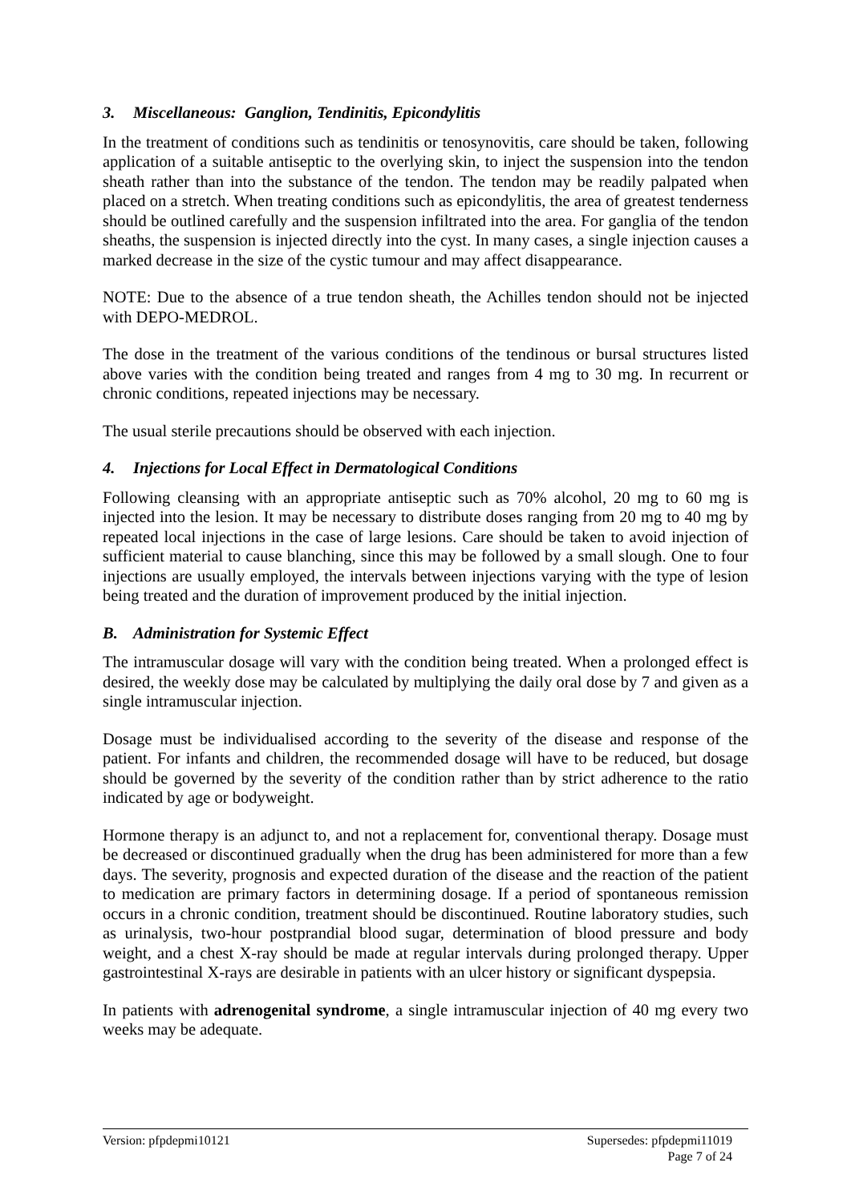3. Miscellaneous: Ganglion, Tendinitis, Epicondylitis
In the treatment of conditions such as tendinitis or tenosynovitis, care should be taken, following application of a suitable antiseptic to the overlying skin, to inject the suspension into the tendon sheath rather than into the substance of the tendon. The tendon may be readily palpated when placed on a stretch. When treating conditions such as epicondylitis, the area of greatest tenderness should be outlined carefully and the suspension infiltrated into the area. For ganglia of the tendon sheaths, the suspension is injected directly into the cyst. In many cases, a single injection causes a marked decrease in the size of the cystic tumour and may affect disappearance.
NOTE: Due to the absence of a true tendon sheath, the Achilles tendon should not be injected with DEPO-MEDROL.
The dose in the treatment of the various conditions of the tendinous or bursal structures listed above varies with the condition being treated and ranges from 4 mg to 30 mg. In recurrent or chronic conditions, repeated injections may be necessary.
The usual sterile precautions should be observed with each injection.
4. Injections for Local Effect in Dermatological Conditions
Following cleansing with an appropriate antiseptic such as 70% alcohol, 20 mg to 60 mg is injected into the lesion. It may be necessary to distribute doses ranging from 20 mg to 40 mg by repeated local injections in the case of large lesions. Care should be taken to avoid injection of sufficient material to cause blanching, since this may be followed by a small slough. One to four injections are usually employed, the intervals between injections varying with the type of lesion being treated and the duration of improvement produced by the initial injection.
B. Administration for Systemic Effect
The intramuscular dosage will vary with the condition being treated. When a prolonged effect is desired, the weekly dose may be calculated by multiplying the daily oral dose by 7 and given as a single intramuscular injection.
Dosage must be individualised according to the severity of the disease and response of the patient. For infants and children, the recommended dosage will have to be reduced, but dosage should be governed by the severity of the condition rather than by strict adherence to the ratio indicated by age or bodyweight.
Hormone therapy is an adjunct to, and not a replacement for, conventional therapy. Dosage must be decreased or discontinued gradually when the drug has been administered for more than a few days. The severity, prognosis and expected duration of the disease and the reaction of the patient to medication are primary factors in determining dosage. If a period of spontaneous remission occurs in a chronic condition, treatment should be discontinued. Routine laboratory studies, such as urinalysis, two-hour postprandial blood sugar, determination of blood pressure and body weight, and a chest X-ray should be made at regular intervals during prolonged therapy. Upper gastrointestinal X-rays are desirable in patients with an ulcer history or significant dyspepsia.
In patients with adrenogenital syndrome, a single intramuscular injection of 40 mg every two weeks may be adequate.
Version: pfpdepmi10121 Supersedes: pfpdepmi11019
Page 7 of 24